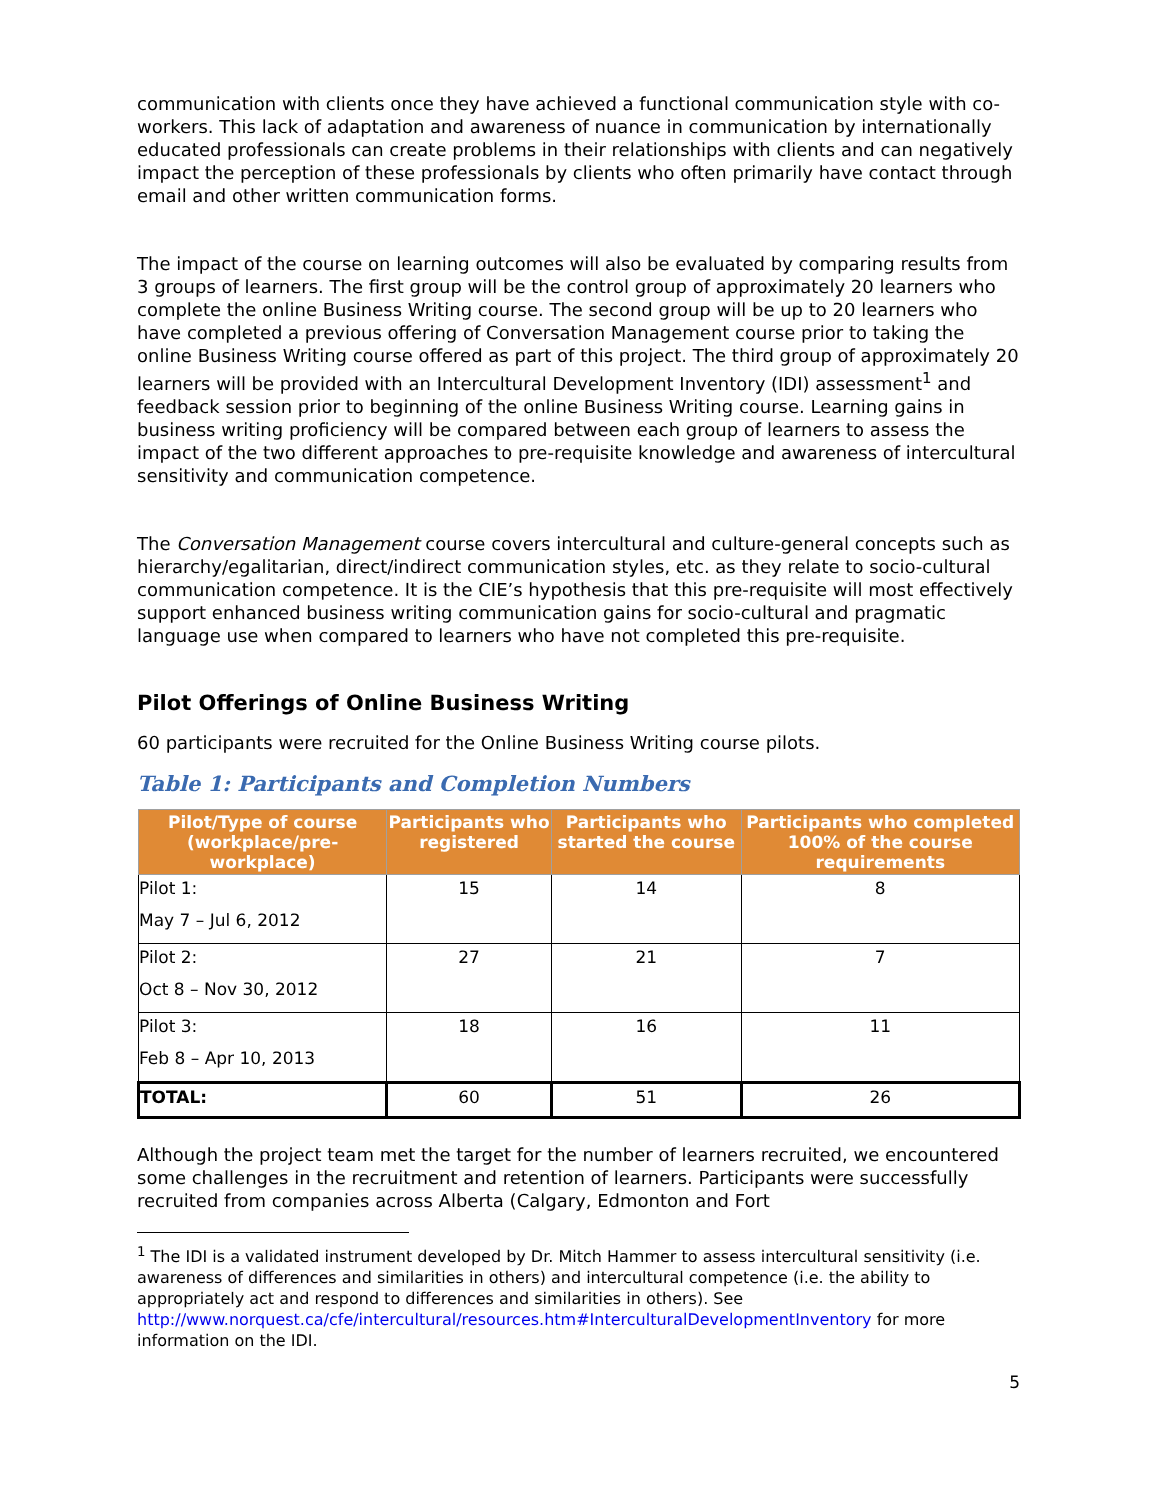communication with clients once they have achieved a functional communication style with co-workers. This lack of adaptation and awareness of nuance in communication by internationally educated professionals can create problems in their relationships with clients and can negatively impact the perception of these professionals by clients who often primarily have contact through email and other written communication forms.
The impact of the course on learning outcomes will also be evaluated by comparing results from 3 groups of learners. The first group will be the control group of approximately 20 learners who complete the online Business Writing course. The second group will be up to 20 learners who have completed a previous offering of Conversation Management course prior to taking the online Business Writing course offered as part of this project. The third group of approximately 20 learners will be provided with an Intercultural Development Inventory (IDI) assessment<sup>1</sup> and feedback session prior to beginning of the online Business Writing course. Learning gains in business writing proficiency will be compared between each group of learners to assess the impact of the two different approaches to pre-requisite knowledge and awareness of intercultural sensitivity and communication competence.
The Conversation Management course covers intercultural and culture-general concepts such as hierarchy/egalitarian, direct/indirect communication styles, etc. as they relate to socio-cultural communication competence. It is the CIE’s hypothesis that this pre-requisite will most effectively support enhanced business writing communication gains for socio-cultural and pragmatic language use when compared to learners who have not completed this pre-requisite.
Pilot Offerings of Online Business Writing
60 participants were recruited for the Online Business Writing course pilots.
Table 1: Participants and Completion Numbers
| Pilot/Type of course (workplace/pre-workplace) | Participants who registered | Participants who started the course | Participants who completed 100% of the course requirements |
| --- | --- | --- | --- |
| Pilot 1: May 7 – Jul 6, 2012 | 15 | 14 | 8 |
| Pilot 2: Oct 8 – Nov 30, 2012 | 27 | 21 | 7 |
| Pilot 3: Feb 8 – Apr 10, 2013 | 18 | 16 | 11 |
| TOTAL: | 60 | 51 | 26 |
Although the project team met the target for the number of learners recruited, we encountered some challenges in the recruitment and retention of learners. Participants were successfully recruited from companies across Alberta (Calgary, Edmonton and Fort
<sup>1</sup> The IDI is a validated instrument developed by Dr. Mitch Hammer to assess intercultural sensitivity (i.e. awareness of differences and similarities in others) and intercultural competence (i.e. the ability to appropriately act and respond to differences and similarities in others). See http://www.norquest.ca/cfe/intercultural/resources.htm#InterculturalDevelopmentInventory for more information on the IDI.
5